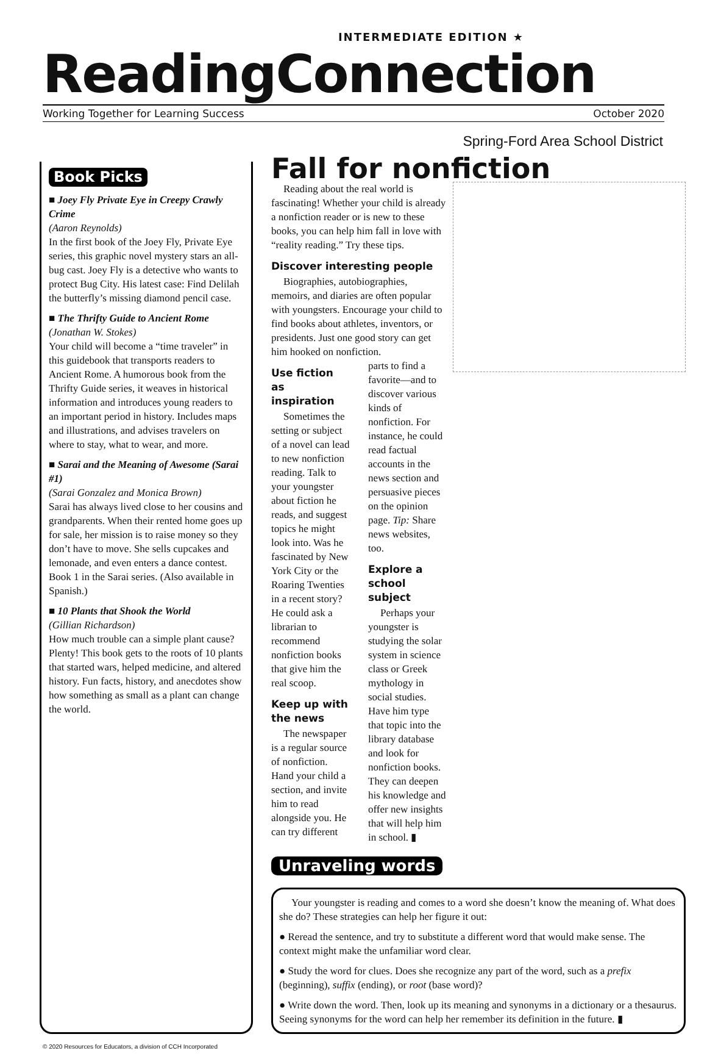INTERMEDIATE EDITION ★
ReadingConnection
Working Together for Learning Success October 2020
Spring-Ford Area School District
Book Picks
■ Joey Fly Private Eye in Creepy Crawly Crime
(Aaron Reynolds)
In the first book of the Joey Fly, Private Eye series, this graphic novel mystery stars an all-bug cast. Joey Fly is a detective who wants to protect Bug City. His latest case: Find Delilah the butterfly’s missing diamond pencil case.
■ The Thrifty Guide to Ancient Rome
(Jonathan W. Stokes)
Your child will become a “time traveler” in this guidebook that transports readers to Ancient Rome. A humorous book from the Thrifty Guide series, it weaves in historical information and introduces young readers to an important period in history. Includes maps and illustrations, and advises travelers on where to stay, what to wear, and more.
■ Sarai and the Meaning of Awesome (Sarai #1)
(Sarai Gonzalez and Monica Brown)
Sarai has always lived close to her cousins and grandparents. When their rented home goes up for sale, her mission is to raise money so they don’t have to move. She sells cupcakes and lemonade, and even enters a dance contest. Book 1 in the Sarai series. (Also available in Spanish.)
■ 10 Plants that Shook the World
(Gillian Richardson)
How much trouble can a simple plant cause? Plenty! This book gets to the roots of 10 plants that started wars, helped medicine, and altered history. Fun facts, history, and anecdotes show how something as small as a plant can change the world.
Fall for nonfiction
Reading about the real world is fascinating! Whether your child is already a nonfiction reader or is new to these books, you can help him fall in love with “reality reading.” Try these tips.
Discover interesting people
Biographies, autobiographies, memoirs, and diaries are often popular with youngsters. Encourage your child to find books about athletes, inventors, or presidents. Just one good story can get him hooked on nonfiction.
Use fiction as inspiration
Sometimes the setting or subject of a novel can lead to new nonfiction reading. Talk to your youngster about fiction he reads, and suggest topics he might look into. Was he fascinated by New York City or the Roaring Twenties in a recent story? He could ask a librarian to recommend nonfiction books that give him the real scoop.
Keep up with the news
The newspaper is a regular source of nonfiction. Hand your child a section, and invite him to read alongside you. He can try different parts to find a favorite—and to discover various kinds of nonfiction. For instance, he could read factual accounts in the news section and persuasive pieces on the opinion page. Tip: Share news websites, too.
Explore a school subject
Perhaps your youngster is studying the solar system in science class or Greek mythology in social studies. Have him type that topic into the library database and look for nonfiction books. They can deepen his knowledge and offer new insights that will help him in school. ▮
Unraveling words
Your youngster is reading and comes to a word she doesn’t know the meaning of. What does she do? These strategies can help her figure it out:
● Reread the sentence, and try to substitute a different word that would make sense. The context might make the unfamiliar word clear.
● Study the word for clues. Does she recognize any part of the word, such as a prefix (beginning), suffix (ending), or root (base word)?
● Write down the word. Then, look up its meaning and synonyms in a dictionary or a thesaurus. Seeing synonyms for the word can help her remember its definition in the future. ▮
© 2020 Resources for Educators, a division of CCH Incorporated